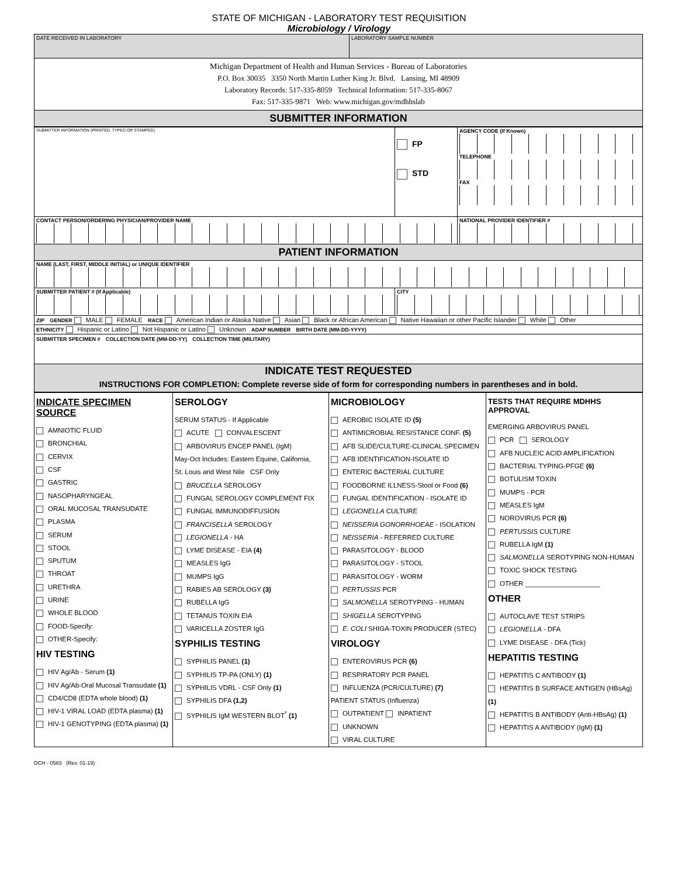STATE OF MICHIGAN - LABORATORY TEST REQUISITION
Microbiology / Virology
| DATE RECEIVED IN LABORATORY | LABORATORY SAMPLE NUMBER |
| Michigan Department of Health and Human Services - Bureau of Laboratories P.O. Box 30035 3350 North Martin Luther King Jr. Blvd. Lansing, MI 48909 Laboratory Records: 517-335-8059 Technical Information: 517-335-8067 Fax: 517-335-9871 Web: www.michigan.gov/mdhhslab | |
| SUBMITTER INFORMATION | |
| SUBMITTER INFORMATION (PRINTED, TYPED OR STAMPED) | FP STD | AGENCY CODE (If Known) TELEPHONE FAX |
| CONTACT PERSON/ORDERING PHYSICIAN/PROVIDER NAME | | NATIONAL PROVIDER IDENTIFIER # |
| PATIENT INFORMATION | | |
| NAME (LAST, FIRST, MIDDLE INITIAL) or UNIQUE IDENTIFIER | | |
| SUBMITTER PATIENT # (If Applicable) | CITY | |
| ZIP GENDER MALE FEMALE RACE American Indian or Alaska Native Asian Black or African American Native Hawaiian or other Pacific Islander White Other | | |
| ETHNICITY Hispanic or Latino Not Hispanic or Latino Unknown ADAP NUMBER BIRTH DATE (MM-DD-YYYY) | | |
| SUBMITTER SPECIMEN # COLLECTION DATE (MM-DD-YY) COLLECTION TIME (MILITARY) | | |
| INDICATE TEST REQUESTED INSTRUCTIONS FOR COMPLETION: Complete reverse side of form for corresponding numbers in parentheses and in bold. | | |
| INDICATE SPECIMEN SOURCE AMNIOTIC FLUID BRONCHIAL CERVIX CSF GASTRIC NASOPHARYNGEAL ORAL MUCOSAL TRANSUDATE PLASMA SERUM STOOL SPUTUM THROAT URETHRA URINE WHOLE BLOOD FOOD-Specify: OTHER-Specify: HIV TESTING HIV Ag/Ab - Serum (1) HIV Ag/Ab-Oral Mucosal Transudate (1) CD4/CD8 (EDTA whole blood) (1) HIV-1 VIRAL LOAD (EDTA plasma) (1) HIV-1 GENOTYPING (EDTA plasma) (1) | SEROLOGY SERUM STATUS - If Applicable ACUTE CONVALESCENT ARBOVIRUS ENCEP PANEL (IgM) May-Oct Includes: Eastern Equine, California, St. Louis and West Nile CSF Only BRUCELLA SEROLOGY FUNGAL SEROLOGY COMPLEMENT FIX FUNGAL IMMUNODIFFUSION FRANCISELLA SEROLOGY LEGIONELLA - HA LYME DISEASE - EIA (4) MEASLES IgG MUMPS IgG RABIES AB SEROLOGY (3) RUBELLA IgG TETANUS TOXIN EIA VARICELLA ZOSTER IgG SYPHILIS TESTING SYPHILIS PANEL (1) SYPHILIS TP-PA (ONLY) (1) SYPHILIS VDRL - CSF Only (1) SYPHILIS DFA (1,2) SYPHILIS IgM WESTERN BLOT<sup>*</sup> (1) | MICROBIOLOGY AEROBIC ISOLATE ID (5) ANTIMICROBIAL RESISTANCE CONF. (5) AFB SLIDE/CULTURE-CLINICAL SPECIMEN AFB IDENTIFICATION-ISOLATE ID ENTERIC BACTERIAL CULTURE FOODBORNE ILLNESS-Stool or Food (6) FUNGAL IDENTIFICATION - ISOLATE ID LEGIONELLA CULTURE NEISSERIA GONORRHOEAE - ISOLATION NEISSERIA - REFERRED CULTURE PARASITOLOGY - BLOOD PARASITOLOGY - STOOL PARASITOLOGY - WORM PERTUSSIS PCR SALMONELLA SEROTYPING - HUMAN SHIGELLA SEROTYPING E. COLI SHIGA-TOXIN PRODUCER (STEC) VIROLOGY ENTEROVIRUS PCR (6) RESPIRATORY PCR PANEL INFLUENZA (PCR/CULTURE) (7) PATIENT STATUS (Influenza) OUTPATIENT INPATIENT UNKNOWN VIRAL CULTURE | TESTS THAT REQUIRE MDHHS APPROVAL EMERGING ARBOVIRUS PANEL PCR SEROLOGY AFB NUCLEIC ACID AMPLIFICATION BACTERIAL TYPING-PFGE (6) BOTULISM TOXIN MUMPS - PCR MEASLES IgM NOROVIRUS PCR (6) PERTUSSIS CULTURE RUBELLA IgM (1) SALMONELLA SEROTYPING NON-HUMAN TOXIC SHOCK TESTING OTHER ____________________ OTHER AUTOCLAVE TEST STRIPS LEGIONELLA - DFA LYME DISEASE - DFA (Tick) HEPATITIS TESTING HEPATITIS C ANTIBODY (1) HEPATITIS B SURFACE ANTIGEN (HBsAg) (1) HEPATITIS B ANTIBODY (Anti-HBsAg) (1) HEPATITIS A ANTIBODY (IgM) (1) |
DCH - 0583 (Rev. 01-19)